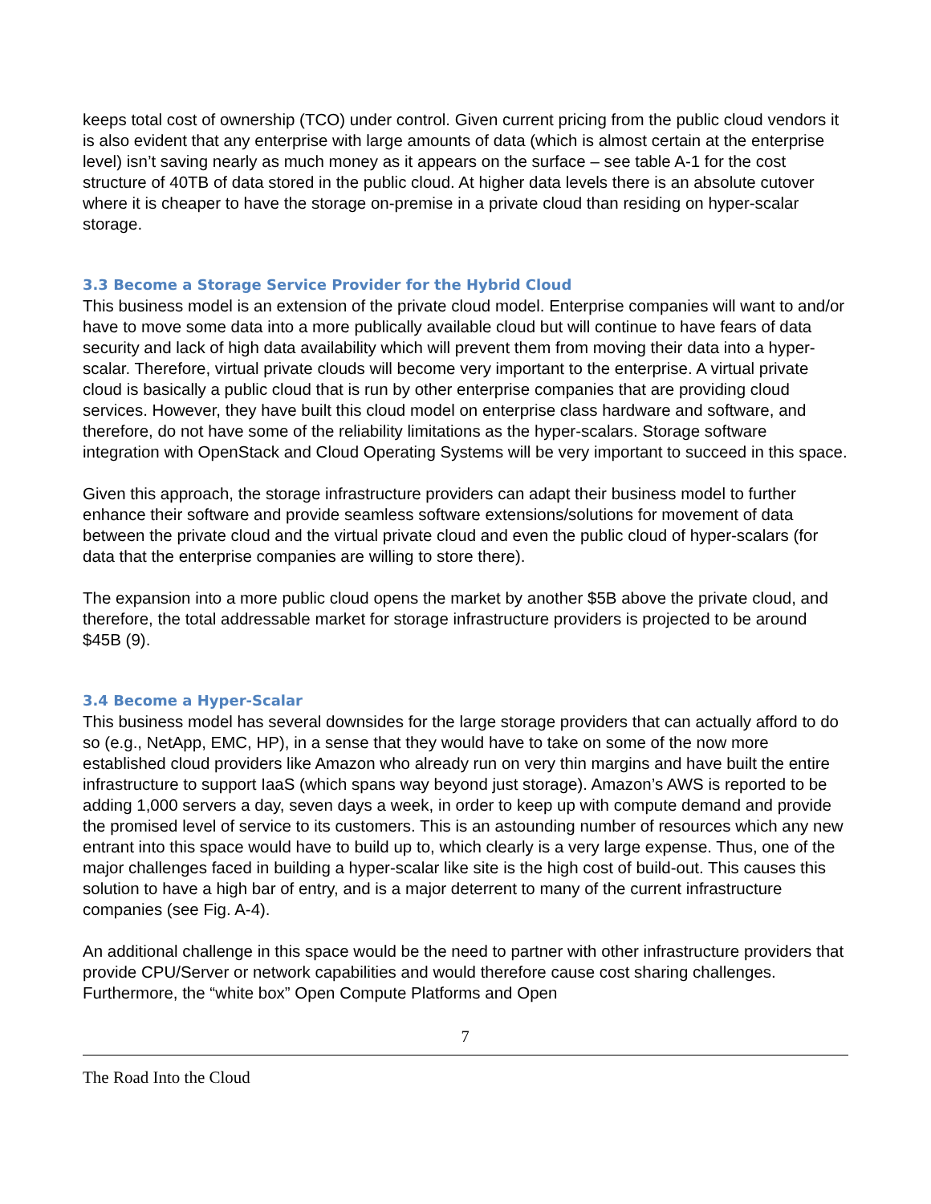keeps total cost of ownership (TCO) under control. Given current pricing from the public cloud vendors it is also evident that any enterprise with large amounts of data (which is almost certain at the enterprise level) isn’t saving nearly as much money as it appears on the surface – see table A-1 for the cost structure of 40TB of data stored in the public cloud. At higher data levels there is an absolute cutover where it is cheaper to have the storage on-premise in a private cloud than residing on hyper-scalar storage.
3.3 Become a Storage Service Provider for the Hybrid Cloud
This business model is an extension of the private cloud model. Enterprise companies will want to and/or have to move some data into a more publically available cloud but will continue to have fears of data security and lack of high data availability which will prevent them from moving their data into a hyper-scalar. Therefore, virtual private clouds will become very important to the enterprise. A virtual private cloud is basically a public cloud that is run by other enterprise companies that are providing cloud services. However, they have built this cloud model on enterprise class hardware and software, and therefore, do not have some of the reliability limitations as the hyper-scalars. Storage software integration with OpenStack and Cloud Operating Systems will be very important to succeed in this space.
Given this approach, the storage infrastructure providers can adapt their business model to further enhance their software and provide seamless software extensions/solutions for movement of data between the private cloud and the virtual private cloud and even the public cloud of hyper-scalars (for data that the enterprise companies are willing to store there).
The expansion into a more public cloud opens the market by another $5B above the private cloud, and therefore, the total addressable market for storage infrastructure providers is projected to be around $45B (9).
3.4 Become a Hyper-Scalar
This business model has several downsides for the large storage providers that can actually afford to do so (e.g., NetApp, EMC, HP), in a sense that they would have to take on some of the now more established cloud providers like Amazon who already run on very thin margins and have built the entire infrastructure to support IaaS (which spans way beyond just storage). Amazon’s AWS is reported to be adding 1,000 servers a day, seven days a week, in order to keep up with compute demand and provide the promised level of service to its customers. This is an astounding number of resources which any new entrant into this space would have to build up to, which clearly is a very large expense. Thus, one of the major challenges faced in building a hyper-scalar like site is the high cost of build-out. This causes this solution to have a high bar of entry, and is a major deterrent to many of the current infrastructure companies (see Fig. A-4).
An additional challenge in this space would be the need to partner with other infrastructure providers that provide CPU/Server or network capabilities and would therefore cause cost sharing challenges. Furthermore, the “white box” Open Compute Platforms and Open
7
The Road Into the Cloud